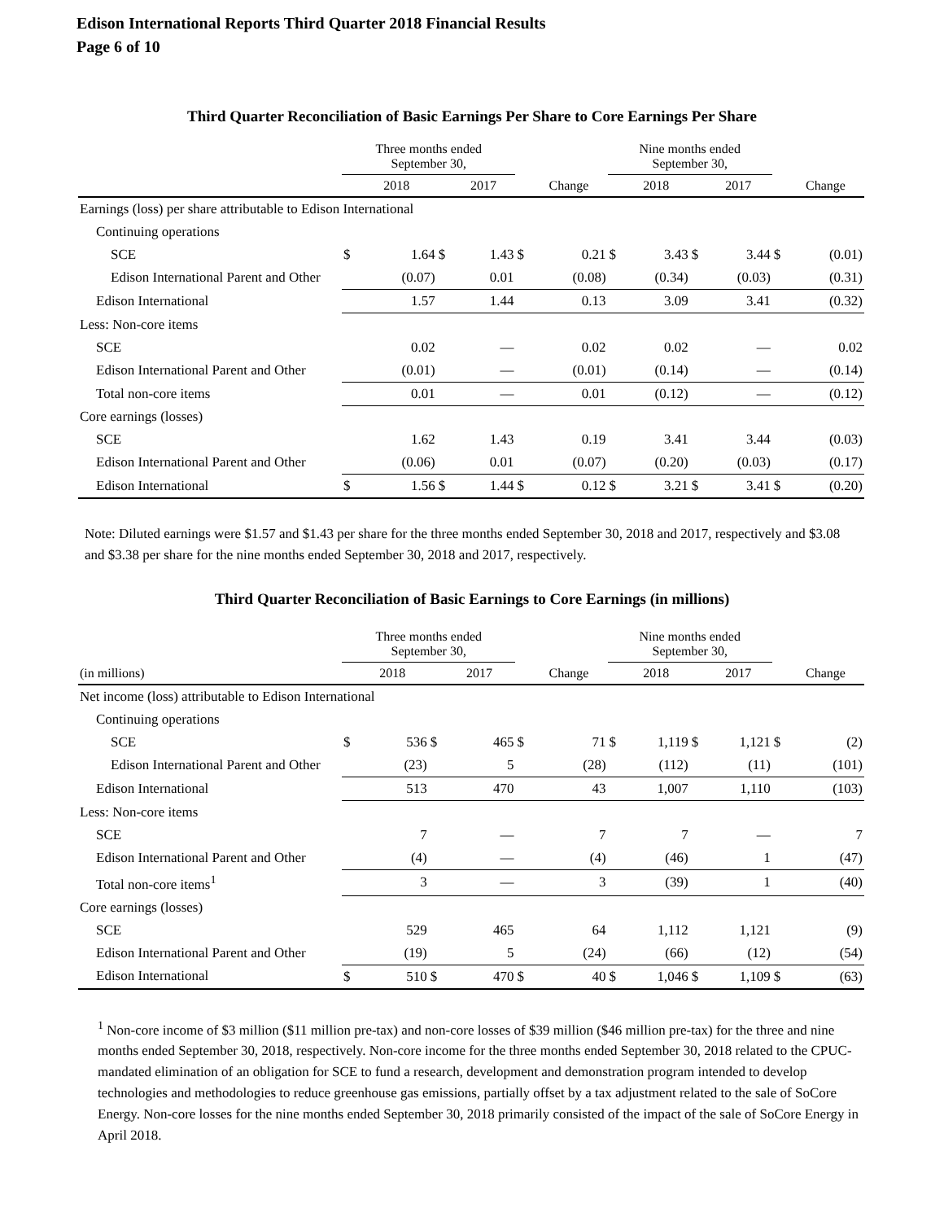Edison International Reports Third Quarter 2018 Financial Results
Page 6 of 10
Third Quarter Reconciliation of Basic Earnings Per Share to Core Earnings Per Share
| | Three months ended September 30, | | | | | | Nine months ended September 30, | | | | | |
| --- | --- | --- | --- | --- | --- | --- | --- | --- | --- | --- | --- | --- |
| | | 2018 | | 2017 | | Change | | 2018 | | 2017 | | Change |
| Earnings (loss) per share attributable to Edison International | | | | | | | | | | | | |
| Continuing operations | | | | | | | | | | | | |
| SCE | $ | 1.64 | $ | 1.43 | $ | 0.21 | $ | 3.43 | $ | 3.44 | $ | (0.01) |
| Edison International Parent and Other | | (0.07) | | 0.01 | | (0.08) | | (0.34) | | (0.03) | | (0.31) |
| Edison International | | 1.57 | | 1.44 | | 0.13 | | 3.09 | | 3.41 | | (0.32) |
| Less: Non-core items | | | | | | | | | | | | |
| SCE | | 0.02 | | — | | 0.02 | | 0.02 | | — | | 0.02 |
| Edison International Parent and Other | | (0.01) | | — | | (0.01) | | (0.14) | | — | | (0.14) |
| Total non-core items | | 0.01 | | — | | 0.01 | | (0.12) | | — | | (0.12) |
| Core earnings (losses) | | | | | | | | | | | | |
| SCE | | 1.62 | | 1.43 | | 0.19 | | 3.41 | | 3.44 | | (0.03) |
| Edison International Parent and Other | | (0.06) | | 0.01 | | (0.07) | | (0.20) | | (0.03) | | (0.17) |
| Edison International | $ | 1.56 | $ | 1.44 | $ | 0.12 | $ | 3.21 | $ | 3.41 | $ | (0.20) |
Note: Diluted earnings were $1.57 and $1.43 per share for the three months ended September 30, 2018 and 2017, respectively and $3.08 and $3.38 per share for the nine months ended September 30, 2018 and 2017, respectively.
Third Quarter Reconciliation of Basic Earnings to Core Earnings (in millions)
| | Three months ended September 30, | | | | | | Nine months ended September 30, | | | | | |
| --- | --- | --- | --- | --- | --- | --- | --- | --- | --- | --- | --- | --- |
| (in millions) | | 2018 | | 2017 | | Change | | 2018 | | 2017 | | Change |
| Net income (loss) attributable to Edison International | | | | | | | | | | | | |
| Continuing operations | | | | | | | | | | | | |
| SCE | $ | 536 | $ | 465 | $ | 71 | $ | 1,119 | $ | 1,121 | $ | (2) |
| Edison International Parent and Other | | (23) | | 5 | | (28) | | (112) | | (11) | | (101) |
| Edison International | | 513 | | 470 | | 43 | | 1,007 | | 1,110 | | (103) |
| Less: Non-core items | | | | | | | | | | | | |
| SCE | | 7 | | — | | 7 | | 7 | | — | | 7 |
| Edison International Parent and Other | | (4) | | — | | (4) | | (46) | | 1 | | (47) |
| Total non-core items<sup>1</sup> | | 3 | | — | | 3 | | (39) | | 1 | | (40) |
| Core earnings (losses) | | | | | | | | | | | | |
| SCE | | 529 | | 465 | | 64 | | 1,112 | | 1,121 | | (9) |
| Edison International Parent and Other | | (19) | | 5 | | (24) | | (66) | | (12) | | (54) |
| Edison International | $ | 510 | $ | 470 | $ | 40 | $ | 1,046 | $ | 1,109 | $ | (63) |
<sup>1</sup> Non-core income of $3 million ($11 million pre-tax) and non-core losses of $39 million ($46 million pre-tax) for the three and nine months ended September 30, 2018, respectively. Non-core income for the three months ended September 30, 2018 related to the CPUC-mandated elimination of an obligation for SCE to fund a research, development and demonstration program intended to develop technologies and methodologies to reduce greenhouse gas emissions, partially offset by a tax adjustment related to the sale of SoCore Energy. Non-core losses for the nine months ended September 30, 2018 primarily consisted of the impact of the sale of SoCore Energy in April 2018.